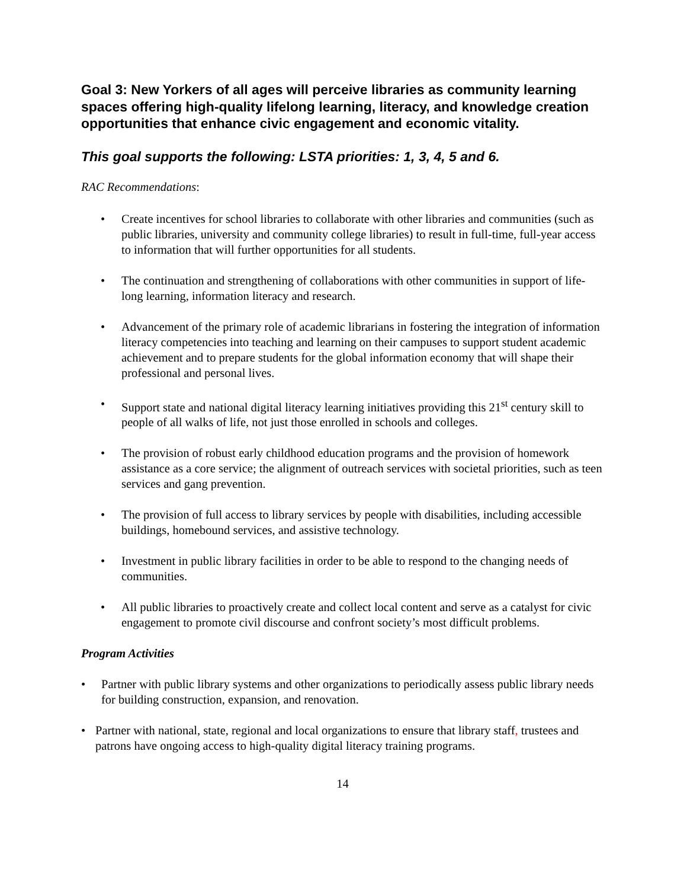Goal 3: New Yorkers of all ages will perceive libraries as community learning spaces offering high-quality lifelong learning, literacy, and knowledge creation opportunities that enhance civic engagement and economic vitality.
This goal supports the following: LSTA priorities: 1, 3, 4, 5 and 6.
RAC Recommendations:
• Create incentives for school libraries to collaborate with other libraries and communities (such as public libraries, university and community college libraries) to result in full-time, full-year access to information that will further opportunities for all students.
• The continuation and strengthening of collaborations with other communities in support of life-long learning, information literacy and research.
• Advancement of the primary role of academic librarians in fostering the integration of information literacy competencies into teaching and learning on their campuses to support student academic achievement and to prepare students for the global information economy that will shape their professional and personal lives.
• Support state and national digital literacy learning initiatives providing this 21<sup>st</sup> century skill to people of all walks of life, not just those enrolled in schools and colleges.
• The provision of robust early childhood education programs and the provision of homework assistance as a core service; the alignment of outreach services with societal priorities, such as teen services and gang prevention.
• The provision of full access to library services by people with disabilities, including accessible buildings, homebound services, and assistive technology.
• Investment in public library facilities in order to be able to respond to the changing needs of communities.
• All public libraries to proactively create and collect local content and serve as a catalyst for civic engagement to promote civil discourse and confront society’s most difficult problems.
Program Activities
• Partner with public library systems and other organizations to periodically assess public library needs for building construction, expansion, and renovation.
• Partner with national, state, regional and local organizations to ensure that library staff, trustees and patrons have ongoing access to high-quality digital literacy training programs.
14